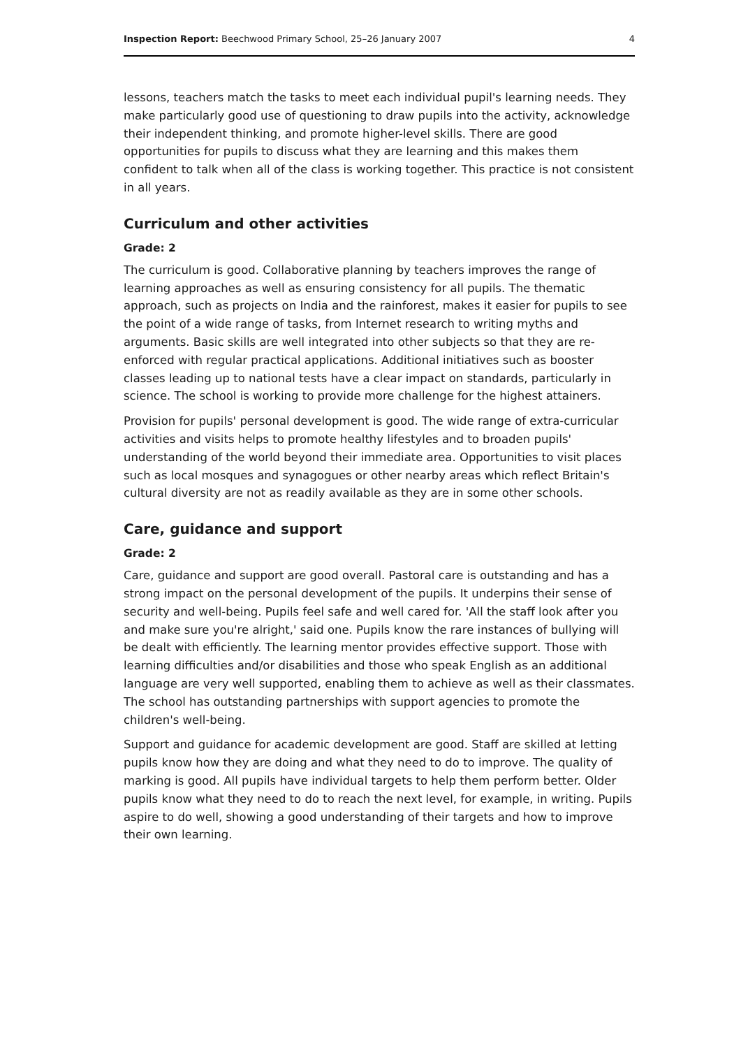Inspection Report: Beechwood Primary School, 25–26 January 2007 4
lessons, teachers match the tasks to meet each individual pupil's learning needs. They make particularly good use of questioning to draw pupils into the activity, acknowledge their independent thinking, and promote higher-level skills. There are good opportunities for pupils to discuss what they are learning and this makes them confident to talk when all of the class is working together. This practice is not consistent in all years.
Curriculum and other activities
Grade: 2
The curriculum is good. Collaborative planning by teachers improves the range of learning approaches as well as ensuring consistency for all pupils. The thematic approach, such as projects on India and the rainforest, makes it easier for pupils to see the point of a wide range of tasks, from Internet research to writing myths and arguments. Basic skills are well integrated into other subjects so that they are re-enforced with regular practical applications. Additional initiatives such as booster classes leading up to national tests have a clear impact on standards, particularly in science. The school is working to provide more challenge for the highest attainers.
Provision for pupils' personal development is good. The wide range of extra-curricular activities and visits helps to promote healthy lifestyles and to broaden pupils' understanding of the world beyond their immediate area. Opportunities to visit places such as local mosques and synagogues or other nearby areas which reflect Britain's cultural diversity are not as readily available as they are in some other schools.
Care, guidance and support
Grade: 2
Care, guidance and support are good overall. Pastoral care is outstanding and has a strong impact on the personal development of the pupils. It underpins their sense of security and well-being. Pupils feel safe and well cared for. 'All the staff look after you and make sure you're alright,' said one. Pupils know the rare instances of bullying will be dealt with efficiently. The learning mentor provides effective support. Those with learning difficulties and/or disabilities and those who speak English as an additional language are very well supported, enabling them to achieve as well as their classmates. The school has outstanding partnerships with support agencies to promote the children's well-being.
Support and guidance for academic development are good. Staff are skilled at letting pupils know how they are doing and what they need to do to improve. The quality of marking is good. All pupils have individual targets to help them perform better. Older pupils know what they need to do to reach the next level, for example, in writing. Pupils aspire to do well, showing a good understanding of their targets and how to improve their own learning.